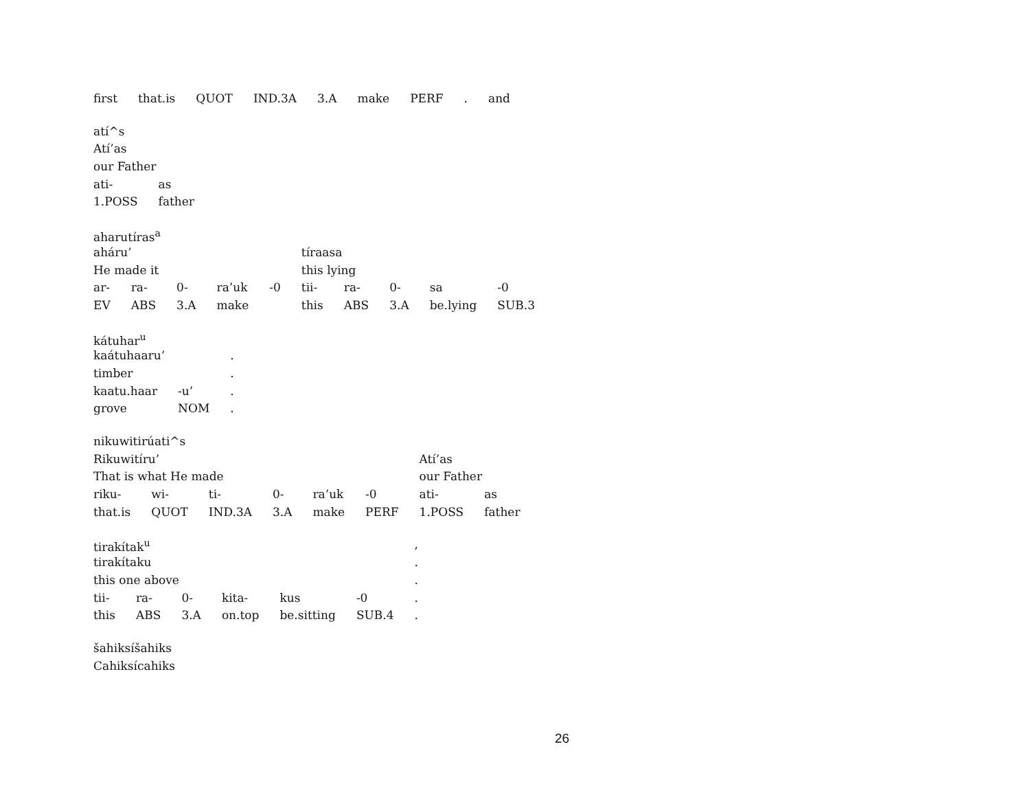| first | that.is | QUOT | IND.3A | 3.A | make | PERF | . | and |
| atí^s | |
| Atí’as | |
| our Father | |
| ati- | as |
| 1.POSS | father |
| aharutíras<sup>a</sup> | | | | | | | | | |
| aháru’ | | | | | tíraasa | | | | |
| He made it | | | | | this lying | | | | |
| ar- | ra- | 0- | ra’uk | -0 | tii- | ra- | 0- | sa | -0 |
| EV | ABS | 3.A | make | | this | ABS | 3.A | be.lying | SUB.3 |
| kátuhar<sup>u</sup> | | |
| kaátuhaaru’ | | . |
| timber | | . |
| kaatu.haar | -u’ | . |
| grove | NOM | . |
| nikuwitirúati^s | | | | | | | |
| Rikuwitíru’ | | | | | | Atí’as | |
| That is what He made | | | | | | our Father | |
| riku- | wi- | ti- | 0- | ra’uk | -0 | ati- | as |
| that.is | QUOT | IND.3A | 3.A | make | PERF | 1.POSS | father |
| tirakítak<sup>u</sup> | | | | | | , |
| tirakítaku | | | | | | . |
| this one above | | | | | | . |
| tii- | ra- | 0- | kita- | kus | -0 | . |
| this | ABS | 3.A | on.top | be.sitting | SUB.4 | . |
| šahiksíšahiks |
| Cahiksícahiks |
26